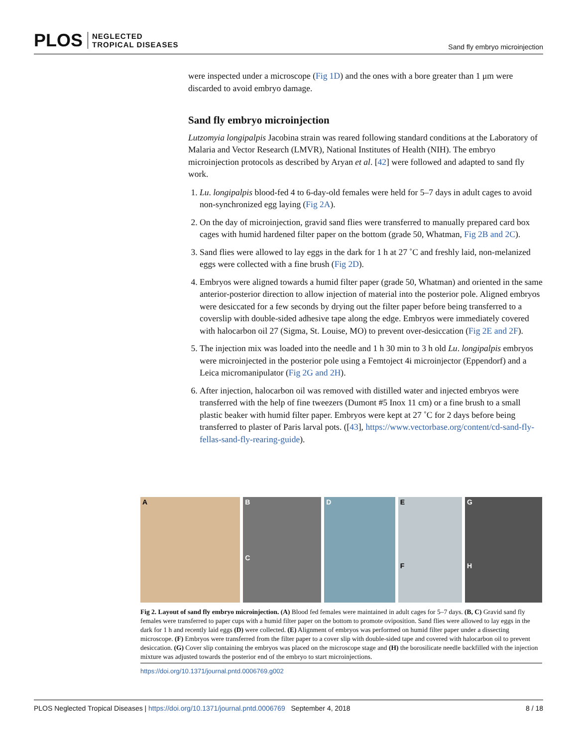PLOS NEGLECTED
TROPICAL DISEASES
Sand fly embryo microinjection
were inspected under a microscope (Fig 1D) and the ones with a bore greater than 1 μm were discarded to avoid embryo damage.
Sand fly embryo microinjection
Lutzomyia longipalpis Jacobina strain was reared following standard conditions at the Laboratory of Malaria and Vector Research (LMVR), National Institutes of Health (NIH). The embryo microinjection protocols as described by Aryan et al. [42] were followed and adapted to sand fly work.
1. Lu. longipalpis blood-fed 4 to 6-day-old females were held for 5–7 days in adult cages to avoid non-synchronized egg laying (Fig 2A).
2. On the day of microinjection, gravid sand flies were transferred to manually prepared card box cages with humid hardened filter paper on the bottom (grade 50, Whatman, Fig 2B and 2C).
3. Sand flies were allowed to lay eggs in the dark for 1 h at 27 ˚C and freshly laid, non-melanized eggs were collected with a fine brush (Fig 2D).
4. Embryos were aligned towards a humid filter paper (grade 50, Whatman) and oriented in the same anterior-posterior direction to allow injection of material into the posterior pole. Aligned embryos were desiccated for a few seconds by drying out the filter paper before being transferred to a coverslip with double-sided adhesive tape along the edge. Embryos were immediately covered with halocarbon oil 27 (Sigma, St. Louise, MO) to prevent over-desiccation (Fig 2E and 2F).
5. The injection mix was loaded into the needle and 1 h 30 min to 3 h old Lu. longipalpis embryos were microinjected in the posterior pole using a Femtoject 4i microinjector (Eppendorf) and a Leica micromanipulator (Fig 2G and 2H).
6. After injection, halocarbon oil was removed with distilled water and injected embryos were transferred with the help of fine tweezers (Dumont #5 Inox 11 cm) or a fine brush to a small plastic beaker with humid filter paper. Embryos were kept at 27 ˚C for 2 days before being transferred to plaster of Paris larval pots. ([43], https://www.vectorbase.org/content/cd-sand-fly-fellas-sand-fly-rearing-guide).
A B
C
D E
F
G
H
Fig 2. Layout of sand fly embryo microinjection. (A) Blood fed females were maintained in adult cages for 5–7 days. (B, C) Gravid sand fly females were transferred to paper cups with a humid filter paper on the bottom to promote oviposition. Sand flies were allowed to lay eggs in the dark for 1 h and recently laid eggs (D) were collected. (E) Alignment of embryos was performed on humid filter paper under a dissecting microscope. (F) Embryos were transferred from the filter paper to a cover slip with double-sided tape and covered with halocarbon oil to prevent desiccation. (G) Cover slip containing the embryos was placed on the microscope stage and (H) the borosilicate needle backfilled with the injection mixture was adjusted towards the posterior end of the embryo to start microinjections.
https://doi.org/10.1371/journal.pntd.0006769.g002
PLOS Neglected Tropical Diseases | https://doi.org/10.1371/journal.pntd.0006769 September 4, 2018 8 / 18